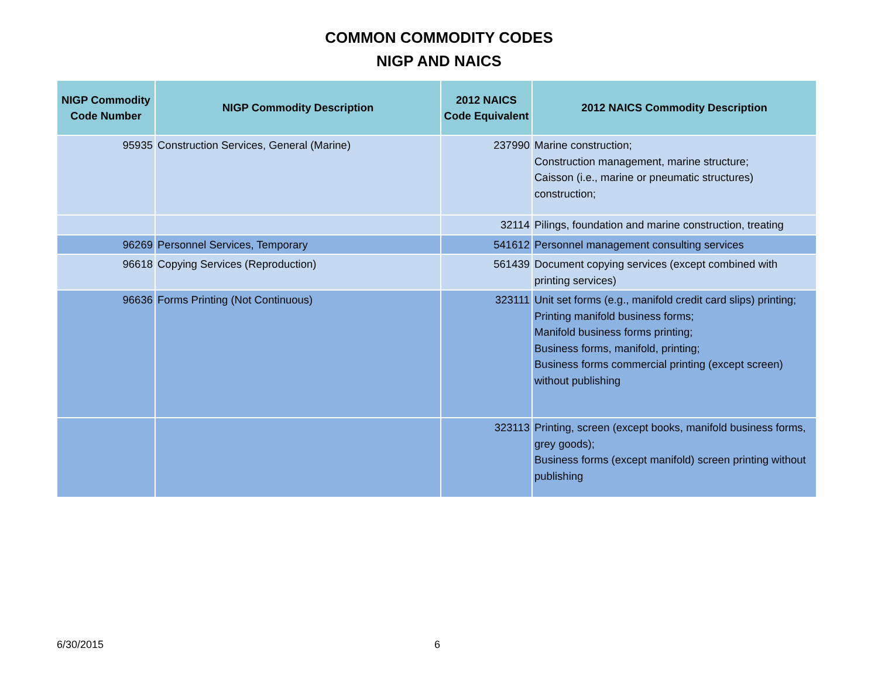COMMON COMMODITY CODES
NIGP AND NAICS
| NIGP Commodity Code Number | NIGP Commodity Description | 2012 NAICS Code Equivalent | 2012 NAICS Commodity Description |
| --- | --- | --- | --- |
| 95935 | Construction Services, General (Marine) | 237990 | Marine construction; Construction management, marine structure; Caisson (i.e., marine or pneumatic structures) construction; |
| | | 32114 | Pilings, foundation and marine construction, treating |
| 96269 | Personnel Services, Temporary | 541612 | Personnel management consulting services |
| 96618 | Copying Services (Reproduction) | 561439 | Document copying services (except combined with printing services) |
| 96636 | Forms Printing (Not Continuous) | 323111 | Unit set forms (e.g., manifold credit card slips) printing; Printing manifold business forms; Manifold business forms printing; Business forms, manifold, printing; Business forms commercial printing (except screen) without publishing |
| | | 323113 | Printing, screen (except books, manifold business forms, grey goods); Business forms (except manifold) screen printing without publishing |
6/30/2015 6